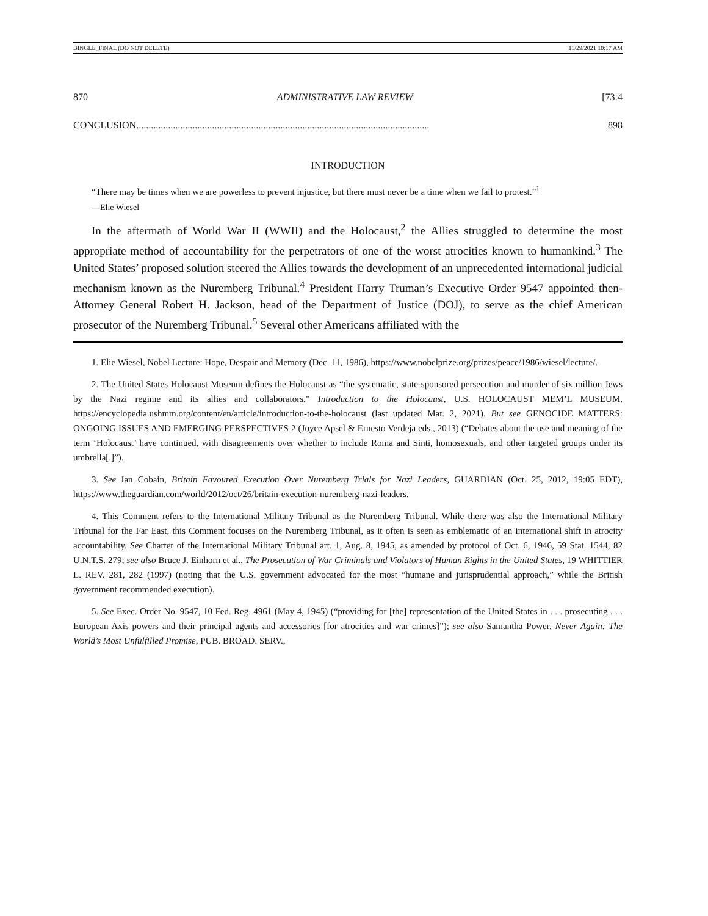BINGLE_FINAL (DO NOT DELETE) 11/29/2021 10:17 AM
870 ADMINISTRATIVE LAW REVIEW [73:4
CONCLUSION ........................................................................................................................ 898
INTRODUCTION
“There may be times when we are powerless to prevent injustice, but there must never be a time when we fail to protest.”<sup>1</sup>
—Elie Wiesel
In the aftermath of World War II (WWII) and the Holocaust,<sup>2</sup> the Allies struggled to determine the most appropriate method of accountability for the perpetrators of one of the worst atrocities known to humankind.<sup>3</sup> The United States’ proposed solution steered the Allies towards the development of an unprecedented international judicial mechanism known as the Nuremberg Tribunal.<sup>4</sup> President Harry Truman’s Executive Order 9547 appointed then-Attorney General Robert H. Jackson, head of the Department of Justice (DOJ), to serve as the chief American prosecutor of the Nuremberg Tribunal.<sup>5</sup> Several other Americans affiliated with the
1. Elie Wiesel, Nobel Lecture: Hope, Despair and Memory (Dec. 11, 1986), https://www.nobelprize.org/prizes/peace/1986/wiesel/lecture/.
2. The United States Holocaust Museum defines the Holocaust as “the systematic, state-sponsored persecution and murder of six million Jews by the Nazi regime and its allies and collaborators.” Introduction to the Holocaust, U.S. HOLOCAUST MEM’L MUSEUM, https://encyclopedia.ushmm.org/content/en/article/introduction-to-the-holocaust (last updated Mar. 2, 2021). But see GENOCIDE MATTERS: ONGOING ISSUES AND EMERGING PERSPECTIVES 2 (Joyce Apsel & Ernesto Verdeja eds., 2013) (“Debates about the use and meaning of the term ‘Holocaust’ have continued, with disagreements over whether to include Roma and Sinti, homosexuals, and other targeted groups under its umbrella[.]”).
3. See Ian Cobain, Britain Favoured Execution Over Nuremberg Trials for Nazi Leaders, GUARDIAN (Oct. 25, 2012, 19:05 EDT), https://www.theguardian.com/world/2012/oct/26/britain-execution-nuremberg-nazi-leaders.
4. This Comment refers to the International Military Tribunal as the Nuremberg Tribunal. While there was also the International Military Tribunal for the Far East, this Comment focuses on the Nuremberg Tribunal, as it often is seen as emblematic of an international shift in atrocity accountability. See Charter of the International Military Tribunal art. 1, Aug. 8, 1945, as amended by protocol of Oct. 6, 1946, 59 Stat. 1544, 82 U.N.T.S. 279; see also Bruce J. Einhorn et al., The Prosecution of War Criminals and Violators of Human Rights in the United States, 19 WHITTIER L. REV. 281, 282 (1997) (noting that the U.S. government advocated for the most “humane and jurisprudential approach,” while the British government recommended execution).
5. See Exec. Order No. 9547, 10 Fed. Reg. 4961 (May 4, 1945) (“providing for [the] representation of the United States in . . . prosecuting . . . European Axis powers and their principal agents and accessories [for atrocities and war crimes]”); see also Samantha Power, Never Again: The World’s Most Unfulfilled Promise, PUB. BROAD. SERV.,